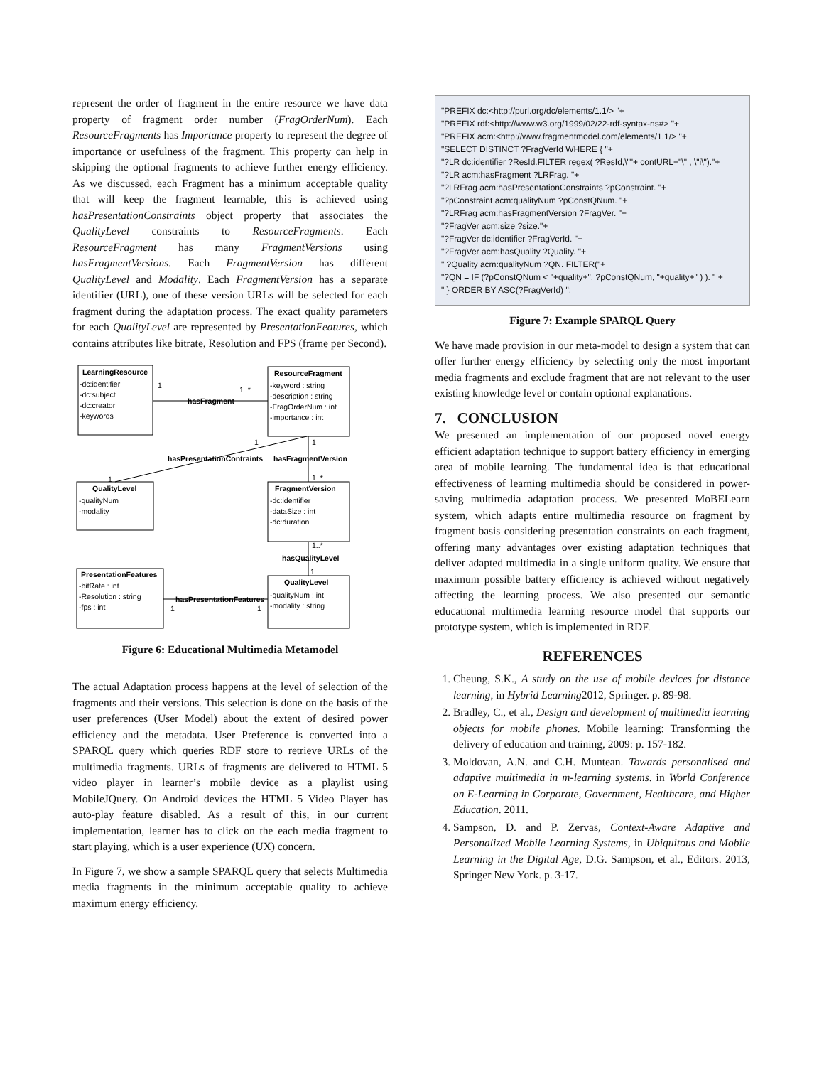represent the order of fragment in the entire resource we have data property of fragment order number (FragOrderNum). Each ResourceFragments has Importance property to represent the degree of importance or usefulness of the fragment. This property can help in skipping the optional fragments to achieve further energy efficiency. As we discussed, each Fragment has a minimum acceptable quality that will keep the fragment learnable, this is achieved using hasPresentationConstraints object property that associates the QualityLevel constraints to ResourceFragments. Each ResourceFragment has many FragmentVersions using hasFragmentVersions. Each FragmentVersion has different QualityLevel and Modality. Each FragmentVersion has a separate identifier (URL), one of these version URLs will be selected for each fragment during the adaptation process. The exact quality parameters for each QualityLevel are represented by PresentationFeatures, which contains attributes like bitrate, Resolution and FPS (frame per Second).
LearningResource
ResourceFragment
QualityLevel
FragmentVersion
PresentationFeatures
QualityLevel
hasFragment
hasPresentationContraints
hasFragmentVersion
hasQualityLevel
hasPresentationFeatures
-dc:identifier
-dc:subject
-dc:creator
-keywords
-keyword : string
-description : string
-FragOrderNum : int
-importance : int
-qualityNum
-modality
-dc:identifier
-dataSize : int
-dc:duration
-bitRate : int
-Resolution : string
-fps : int
-qualityNum : int
-modality : string
1
1..*
1
1
1
1..*
1..*
1
1
1
Figure 6: Educational Multimedia Metamodel
The actual Adaptation process happens at the level of selection of the fragments and their versions. This selection is done on the basis of the user preferences (User Model) about the extent of desired power efficiency and the metadata. User Preference is converted into a SPARQL query which queries RDF store to retrieve URLs of the multimedia fragments. URLs of fragments are delivered to HTML 5 video player in learner’s mobile device as a playlist using MobileJQuery. On Android devices the HTML 5 Video Player has auto-play feature disabled. As a result of this, in our current implementation, learner has to click on the each media fragment to start playing, which is a user experience (UX) concern.
In Figure 7, we show a sample SPARQL query that selects Multimedia media fragments in the minimum acceptable quality to achieve maximum energy efficiency.
"PREFIX dc:<http://purl.org/dc/elements/1.1/> "+
"PREFIX rdf:<http://www.w3.org/1999/02/22-rdf-syntax-ns#> "+
"PREFIX acm:<http://www.fragmentmodel.com/elements/1.1/> "+
"SELECT DISTINCT ?FragVerId WHERE { "+
"?LR dc:identifier ?ResId.FILTER regex( ?ResId,\""+ contURL+"\" , \"i\")."+
"?LR acm:hasFragment ?LRFrag. "+
"?LRFrag acm:hasPresentationConstraints ?pConstraint. "+
"?pConstraint acm:qualityNum ?pConstQNum. "+
"?LRFrag acm:hasFragmentVersion ?FragVer. "+
"?FragVer acm:size ?size."+
"?FragVer dc:identifier ?FragVerId. "+
"?FragVer acm:hasQuality ?Quality. "+
" ?Quality acm:qualityNum ?QN. FILTER("+
"?QN = IF (?pConstQNum < "+quality+", ?pConstQNum, "+quality+" ) ). " +
" } ORDER BY ASC(?FragVerId) ";
Figure 7: Example SPARQL Query
We have made provision in our meta-model to design a system that can offer further energy efficiency by selecting only the most important media fragments and exclude fragment that are not relevant to the user existing knowledge level or contain optional explanations.
7. CONCLUSION
We presented an implementation of our proposed novel energy efficient adaptation technique to support battery efficiency in emerging area of mobile learning. The fundamental idea is that educational effectiveness of learning multimedia should be considered in power-saving multimedia adaptation process. We presented MoBELearn system, which adapts entire multimedia resource on fragment by fragment basis considering presentation constraints on each fragment, offering many advantages over existing adaptation techniques that deliver adapted multimedia in a single uniform quality. We ensure that maximum possible battery efficiency is achieved without negatively affecting the learning process. We also presented our semantic educational multimedia learning resource model that supports our prototype system, which is implemented in RDF.
REFERENCES
1. Cheung, S.K., A study on the use of mobile devices for distance learning, in Hybrid Learning2012, Springer. p. 89-98.
2. Bradley, C., et al., Design and development of multimedia learning objects for mobile phones. Mobile learning: Transforming the delivery of education and training, 2009: p. 157-182.
3. Moldovan, A.N. and C.H. Muntean. Towards personalised and adaptive multimedia in m-learning systems. in World Conference on E-Learning in Corporate, Government, Healthcare, and Higher Education. 2011.
4. Sampson, D. and P. Zervas, Context-Aware Adaptive and Personalized Mobile Learning Systems, in Ubiquitous and Mobile Learning in the Digital Age, D.G. Sampson, et al., Editors. 2013, Springer New York. p. 3-17.